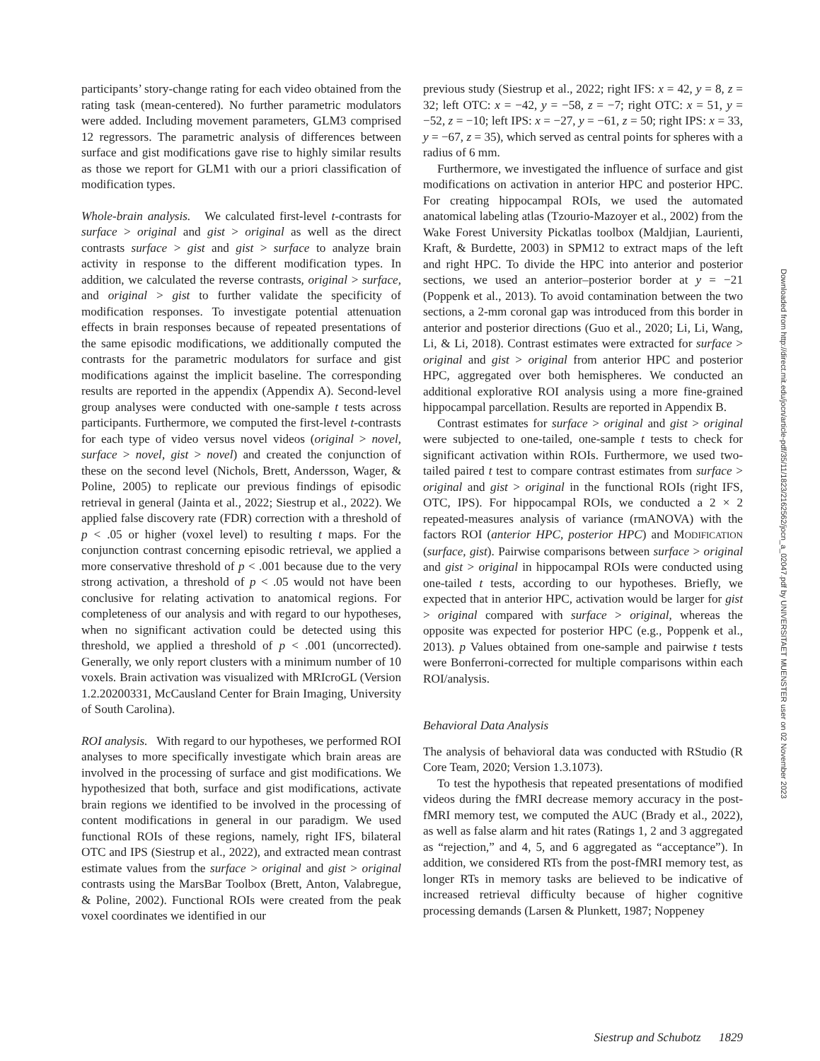participants’ story-change rating for each video obtained from the rating task (mean-centered). No further parametric modulators were added. Including movement parameters, GLM3 comprised 12 regressors. The parametric analysis of differences between surface and gist modifications gave rise to highly similar results as those we report for GLM1 with our a priori classification of modification types.
Whole-brain analysis. We calculated first-level t-contrasts for surface > original and gist > original as well as the direct contrasts surface > gist and gist > surface to analyze brain activity in response to the different modification types. In addition, we calculated the reverse contrasts, original > surface, and original > gist to further validate the specificity of modification responses. To investigate potential attenuation effects in brain responses because of repeated presentations of the same episodic modifications, we additionally computed the contrasts for the parametric modulators for surface and gist modifications against the implicit baseline. The corresponding results are reported in the appendix (Appendix A). Second-level group analyses were conducted with one-sample t tests across participants. Furthermore, we computed the first-level t-contrasts for each type of video versus novel videos (original > novel, surface > novel, gist > novel) and created the conjunction of these on the second level (Nichols, Brett, Andersson, Wager, & Poline, 2005) to replicate our previous findings of episodic retrieval in general (Jainta et al., 2022; Siestrup et al., 2022). We applied false discovery rate (FDR) correction with a threshold of p < .05 or higher (voxel level) to resulting t maps. For the conjunction contrast concerning episodic retrieval, we applied a more conservative threshold of p < .001 because due to the very strong activation, a threshold of p < .05 would not have been conclusive for relating activation to anatomical regions. For completeness of our analysis and with regard to our hypotheses, when no significant activation could be detected using this threshold, we applied a threshold of p < .001 (uncorrected). Generally, we only report clusters with a minimum number of 10 voxels. Brain activation was visualized with MRIcroGL (Version 1.2.20200331, McCausland Center for Brain Imaging, University of South Carolina).
ROI analysis. With regard to our hypotheses, we performed ROI analyses to more specifically investigate which brain areas are involved in the processing of surface and gist modifications. We hypothesized that both, surface and gist modifications, activate brain regions we identified to be involved in the processing of content modifications in general in our paradigm. We used functional ROIs of these regions, namely, right IFS, bilateral OTC and IPS (Siestrup et al., 2022), and extracted mean contrast estimate values from the surface > original and gist > original contrasts using the MarsBar Toolbox (Brett, Anton, Valabregue, & Poline, 2002). Functional ROIs were created from the peak voxel coordinates we identified in our
previous study (Siestrup et al., 2022; right IFS: x = 42, y = 8, z = 32; left OTC: x = −42, y = −58, z = −7; right OTC: x = 51, y = −52, z = −10; left IPS: x = −27, y = −61, z = 50; right IPS: x = 33, y = −67, z = 35), which served as central points for spheres with a radius of 6 mm.
Furthermore, we investigated the influence of surface and gist modifications on activation in anterior HPC and posterior HPC. For creating hippocampal ROIs, we used the automated anatomical labeling atlas (Tzourio-Mazoyer et al., 2002) from the Wake Forest University Pickatlas toolbox (Maldjian, Laurienti, Kraft, & Burdette, 2003) in SPM12 to extract maps of the left and right HPC. To divide the HPC into anterior and posterior sections, we used an anterior–posterior border at y = −21 (Poppenk et al., 2013). To avoid contamination between the two sections, a 2-mm coronal gap was introduced from this border in anterior and posterior directions (Guo et al., 2020; Li, Li, Wang, Li, & Li, 2018). Contrast estimates were extracted for surface > original and gist > original from anterior HPC and posterior HPC, aggregated over both hemispheres. We conducted an additional explorative ROI analysis using a more fine-grained hippocampal parcellation. Results are reported in Appendix B.
Contrast estimates for surface > original and gist > original were subjected to one-tailed, one-sample t tests to check for significant activation within ROIs. Furthermore, we used two-tailed paired t test to compare contrast estimates from surface > original and gist > original in the functional ROIs (right IFS, OTC, IPS). For hippocampal ROIs, we conducted a 2 × 2 repeated-measures analysis of variance (rmANOVA) with the factors ROI (anterior HPC, posterior HPC) and MODIFICATION (surface, gist). Pairwise comparisons between surface > original and gist > original in hippocampal ROIs were conducted using one-tailed t tests, according to our hypotheses. Briefly, we expected that in anterior HPC, activation would be larger for gist > original compared with surface > original, whereas the opposite was expected for posterior HPC (e.g., Poppenk et al., 2013). p Values obtained from one-sample and pairwise t tests were Bonferroni-corrected for multiple comparisons within each ROI/analysis.
Behavioral Data Analysis
The analysis of behavioral data was conducted with RStudio (R Core Team, 2020; Version 1.3.1073).
To test the hypothesis that repeated presentations of modified videos during the fMRI decrease memory accuracy in the post-fMRI memory test, we computed the AUC (Brady et al., 2022), as well as false alarm and hit rates (Ratings 1, 2 and 3 aggregated as “rejection,” and 4, 5, and 6 aggregated as “acceptance”). In addition, we considered RTs from the post-fMRI memory test, as longer RTs in memory tasks are believed to be indicative of increased retrieval difficulty because of higher cognitive processing demands (Larsen & Plunkett, 1987; Noppeney
Downloaded from http://direct.mit.edu/jocn/article-pdf/35/11/1823/2162562/jocn_a_02047.pdf by UNIVERSITAET MUENSTER user on 02 November 2023
Siestrup and Schubotz 1829